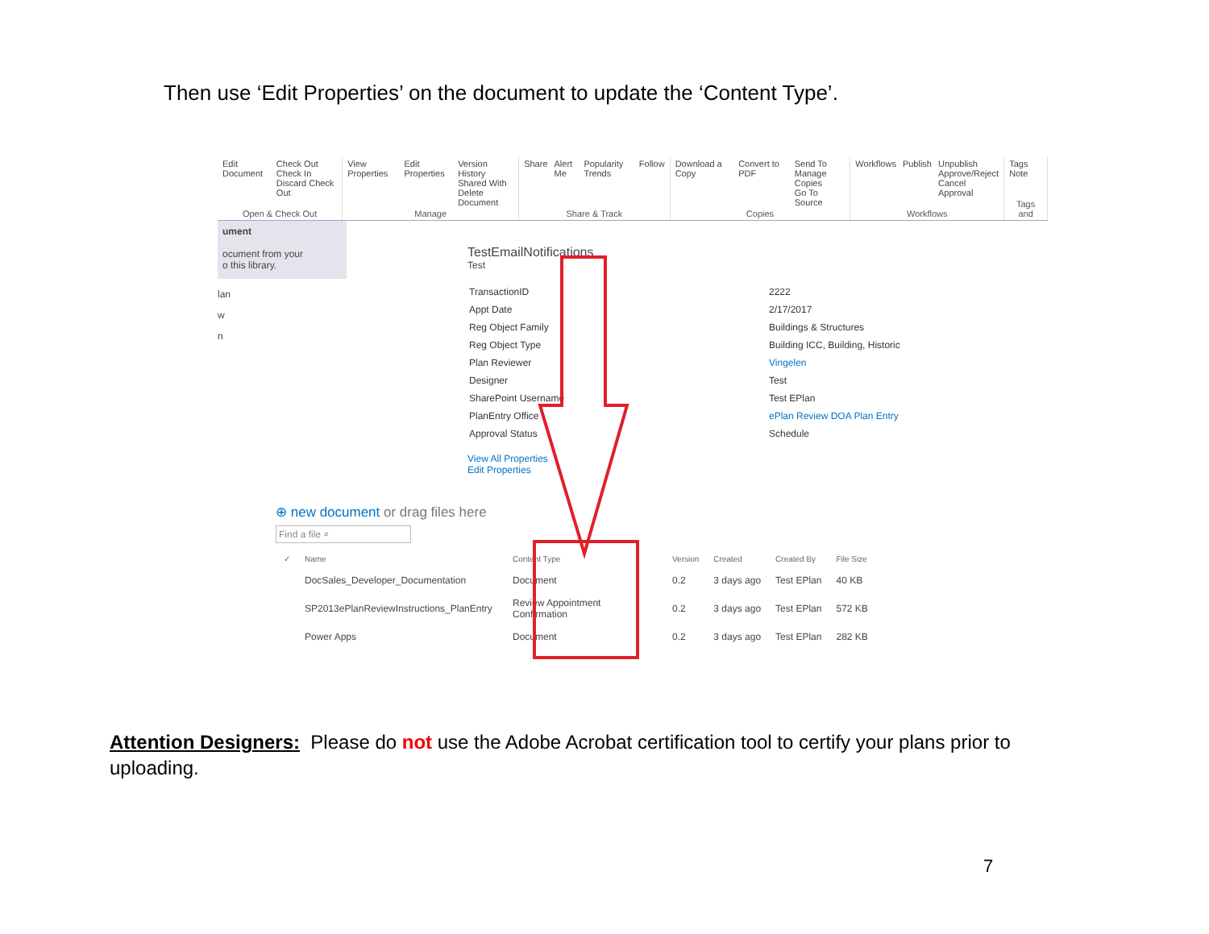Then use ‘Edit Properties’ on the document to update the ‘Content Type’.
Edit Document Check Out
Check In
Discard Check Out
Open & Check Out
View Properties Edit Properties Version History
Shared With
Delete Document
Manage
Share Alert Me Popularity Trends Follow
Share & Track
Download a Copy Convert to PDF Send To
Manage Copies
Go To Source
Copies
Workflows Publish Unpublish
Approve/Reject
Cancel Approval
Workflows
Tags Note
Tags and
ument
ocument from your
o this library.
lan
w
n
TestEmailNotifications
Test
| TransactionID | 2222 |
| Appt Date | 2/17/2017 |
| Reg Object Family | Buildings & Structures |
| Reg Object Type | Building ICC, Building, Historic |
| Plan Reviewer | Vingelen |
| Designer | Test |
| SharePoint Username | Test EPlan |
| PlanEntry Office | ePlan Review DOA Plan Entry |
| Approval Status | Schedule |
View All Properties
Edit Properties
⊕ new document or drag files here
Find a file ⌕
| ✓ | Name | Content Type | Version | Created | Created By | File Size |
| --- | --- | --- | --- | --- | --- | --- |
| | DocSales_Developer_Documentation | Document | 0.2 | 3 days ago | Test EPlan | 40 KB |
| | SP2013ePlanReviewInstructions_PlanEntry | Review Appointment Confirmation | 0.2 | 3 days ago | Test EPlan | 572 KB |
| | Power Apps | Document | 0.2 | 3 days ago | Test EPlan | 282 KB |
Attention Designers: Please do not use the Adobe Acrobat certification tool to certify your plans prior to uploading.
7